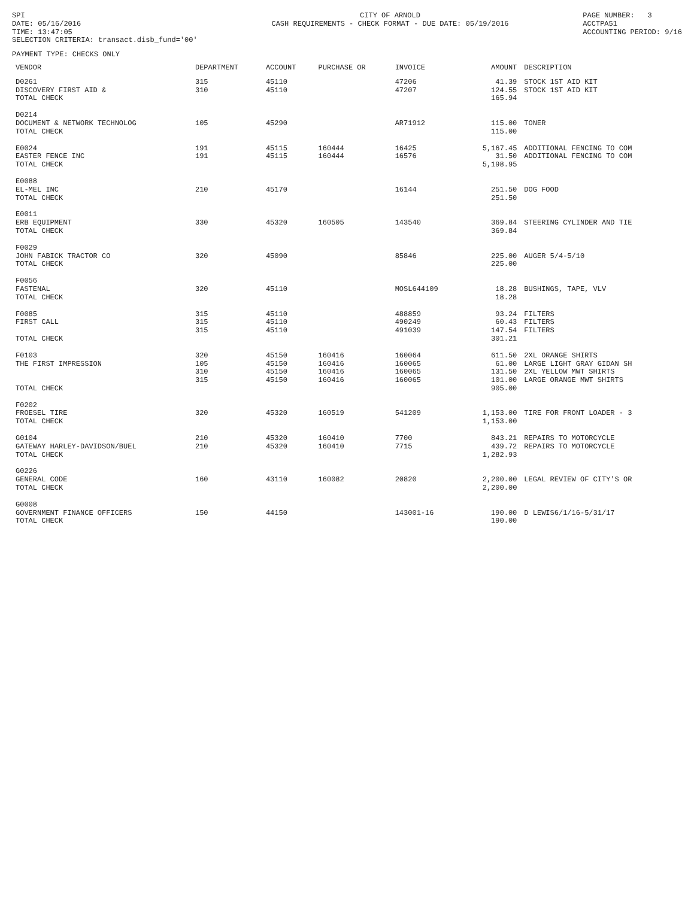SPI DATE: 05/16/2016 TIME: 13:47:05 SELECTION CRITERIA: transact.disb_fund='00'
CITY OF ARNOLD CASH REQUIREMENTS - CHECK FORMAT - DUE DATE: 05/19/2016
PAGE NUMBER: 3 ACCTPA51 ACCOUNTING PERIOD: 9/16
PAYMENT TYPE: CHECKS ONLY
| VENDOR | DEPARTMENT | ACCOUNT | PURCHASE OR | INVOICE | AMOUNT | DESCRIPTION |
| --- | --- | --- | --- | --- | --- | --- |
| D0261 | 315 | 45110 | | 47206 | 41.39 | STOCK 1ST AID KIT |
| DISCOVERY FIRST AID & | 310 | 45110 | | 47207 | 124.55 | STOCK 1ST AID KIT |
| TOTAL CHECK | | | | | 165.94 | |
| D0214 | | | | | | |
| DOCUMENT & NETWORK TECHNOLOG | 105 | 45290 | | AR71912 | 115.00 | TONER |
| TOTAL CHECK | | | | | 115.00 | |
| E0024 | 191 | 45115 | 160444 | 16425 | 5,167.45 | ADDITIONAL FENCING TO COM |
| EASTER FENCE INC | 191 | 45115 | 160444 | 16576 | 31.50 | ADDITIONAL FENCING TO COM |
| TOTAL CHECK | | | | | 5,198.95 | |
| E0088 | | | | | | |
| EL-MEL INC | 210 | 45170 | | 16144 | 251.50 | DOG FOOD |
| TOTAL CHECK | | | | | 251.50 | |
| E0011 | | | | | | |
| ERB EQUIPMENT | 330 | 45320 | 160505 | 143540 | 369.84 | STEERING CYLINDER AND TIE |
| TOTAL CHECK | | | | | 369.84 | |
| F0029 | | | | | | |
| JOHN FABICK TRACTOR CO | 320 | 45090 | | 85846 | 225.00 | AUGER 5/4-5/10 |
| TOTAL CHECK | | | | | 225.00 | |
| F0056 | | | | | | |
| FASTENAL | 320 | 45110 | | MOSL644109 | 18.28 | BUSHINGS, TAPE, VLV |
| TOTAL CHECK | | | | | 18.28 | |
| F0085 | 315 | 45110 | | 488859 | 93.24 | FILTERS |
| FIRST CALL | 315 | 45110 | | 490249 | 60.43 | FILTERS |
| | 315 | 45110 | | 491039 | 147.54 | FILTERS |
| TOTAL CHECK | | | | | 301.21 | |
| F0103 | 320 | 45150 | 160416 | 160064 | 611.50 | 2XL ORANGE SHIRTS |
| THE FIRST IMPRESSION | 105 | 45150 | 160416 | 160065 | 61.00 | LARGE LIGHT GRAY GIDAN SH |
| | 310 | 45150 | 160416 | 160065 | 131.50 | 2XL YELLOW MWT SHIRTS |
| | 315 | 45150 | 160416 | 160065 | 101.00 | LARGE ORANGE MWT SHIRTS |
| TOTAL CHECK | | | | | 905.00 | |
| F0202 | | | | | | |
| FROESEL TIRE | 320 | 45320 | 160519 | 541209 | 1,153.00 | TIRE FOR FRONT LOADER - 3 |
| TOTAL CHECK | | | | | 1,153.00 | |
| G0104 | 210 | 45320 | 160410 | 7700 | 843.21 | REPAIRS TO MOTORCYCLE |
| GATEWAY HARLEY-DAVIDSON/BUEL | 210 | 45320 | 160410 | 7715 | 439.72 | REPAIRS TO MOTORCYCLE |
| TOTAL CHECK | | | | | 1,282.93 | |
| G0226 | | | | | | |
| GENERAL CODE | 160 | 43110 | 160082 | 20820 | 2,200.00 | LEGAL REVIEW OF CITY'S OR |
| TOTAL CHECK | | | | | 2,200.00 | |
| G0008 | | | | | | |
| GOVERNMENT FINANCE OFFICERS | 150 | 44150 | | 143001-16 | 190.00 | D LEWIS6/1/16-5/31/17 |
| TOTAL CHECK | | | | | 190.00 | |